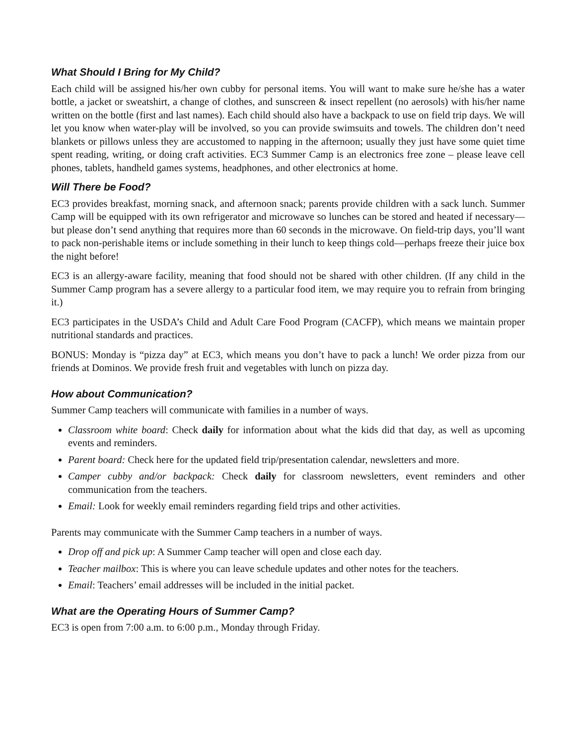What Should I Bring for My Child?
Each child will be assigned his/her own cubby for personal items. You will want to make sure he/she has a water bottle, a jacket or sweatshirt, a change of clothes, and sunscreen & insect repellent (no aerosols) with his/her name written on the bottle (first and last names). Each child should also have a backpack to use on field trip days. We will let you know when water-play will be involved, so you can provide swimsuits and towels. The children don’t need blankets or pillows unless they are accustomed to napping in the afternoon; usually they just have some quiet time spent reading, writing, or doing craft activities. EC3 Summer Camp is an electronics free zone – please leave cell phones, tablets, handheld games systems, headphones, and other electronics at home.
Will There be Food?
EC3 provides breakfast, morning snack, and afternoon snack; parents provide children with a sack lunch. Summer Camp will be equipped with its own refrigerator and microwave so lunches can be stored and heated if necessary—but please don’t send anything that requires more than 60 seconds in the microwave. On field-trip days, you’ll want to pack non-perishable items or include something in their lunch to keep things cold—perhaps freeze their juice box the night before!
EC3 is an allergy-aware facility, meaning that food should not be shared with other children. (If any child in the Summer Camp program has a severe allergy to a particular food item, we may require you to refrain from bringing it.)
EC3 participates in the USDA’s Child and Adult Care Food Program (CACFP), which means we maintain proper nutritional standards and practices.
BONUS: Monday is “pizza day” at EC3, which means you don’t have to pack a lunch! We order pizza from our friends at Dominos. We provide fresh fruit and vegetables with lunch on pizza day.
How about Communication?
Summer Camp teachers will communicate with families in a number of ways.
Classroom white board: Check daily for information about what the kids did that day, as well as upcoming events and reminders.
Parent board: Check here for the updated field trip/presentation calendar, newsletters and more.
Camper cubby and/or backpack: Check daily for classroom newsletters, event reminders and other communication from the teachers.
Email: Look for weekly email reminders regarding field trips and other activities.
Parents may communicate with the Summer Camp teachers in a number of ways.
Drop off and pick up: A Summer Camp teacher will open and close each day.
Teacher mailbox: This is where you can leave schedule updates and other notes for the teachers.
Email: Teachers’ email addresses will be included in the initial packet.
What are the Operating Hours of Summer Camp?
EC3 is open from 7:00 a.m. to 6:00 p.m., Monday through Friday.